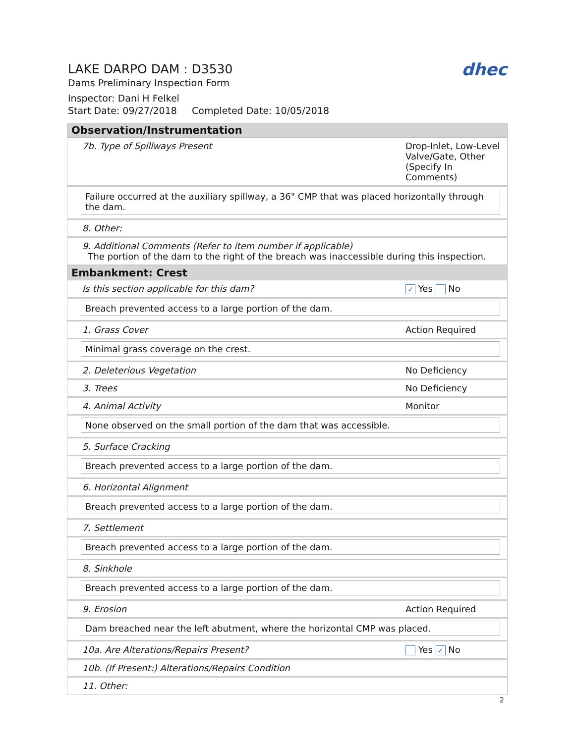dhec
LAKE DARPO DAM : D3530
Dams Preliminary Inspection Form
Inspector: Dani H Felkel
Start Date: 09/27/2018 Completed Date: 10/05/2018
| Observation/Instrumentation | |
| --- | --- |
| 7b. Type of Spillways Present | Drop-Inlet, Low-Level Valve/Gate, Other (Specify In Comments) |
| Failure occurred at the auxiliary spillway, a 36" CMP that was placed horizontally through the dam. | |
| 8. Other: | |
| 9. Additional Comments (Refer to item number if applicable) The portion of the dam to the right of the breach was inaccessible during this inspection. | |
| Embankment: Crest | |
| Is this section applicable for this dam? | ✓ Yes No |
| Breach prevented access to a large portion of the dam. | |
| 1. Grass Cover | Action Required |
| Minimal grass coverage on the crest. | |
| 2. Deleterious Vegetation | No Deficiency |
| 3. Trees | No Deficiency |
| 4. Animal Activity | Monitor |
| None observed on the small portion of the dam that was accessible. | |
| 5. Surface Cracking | |
| Breach prevented access to a large portion of the dam. | |
| 6. Horizontal Alignment | |
| Breach prevented access to a large portion of the dam. | |
| 7. Settlement | |
| Breach prevented access to a large portion of the dam. | |
| 8. Sinkhole | |
| Breach prevented access to a large portion of the dam. | |
| 9. Erosion | Action Required |
| Dam breached near the left abutment, where the horizontal CMP was placed. | |
| 10a. Are Alterations/Repairs Present? | Yes ✓ No |
| 10b. (If Present:) Alterations/Repairs Condition | |
| 11. Other: | |
2